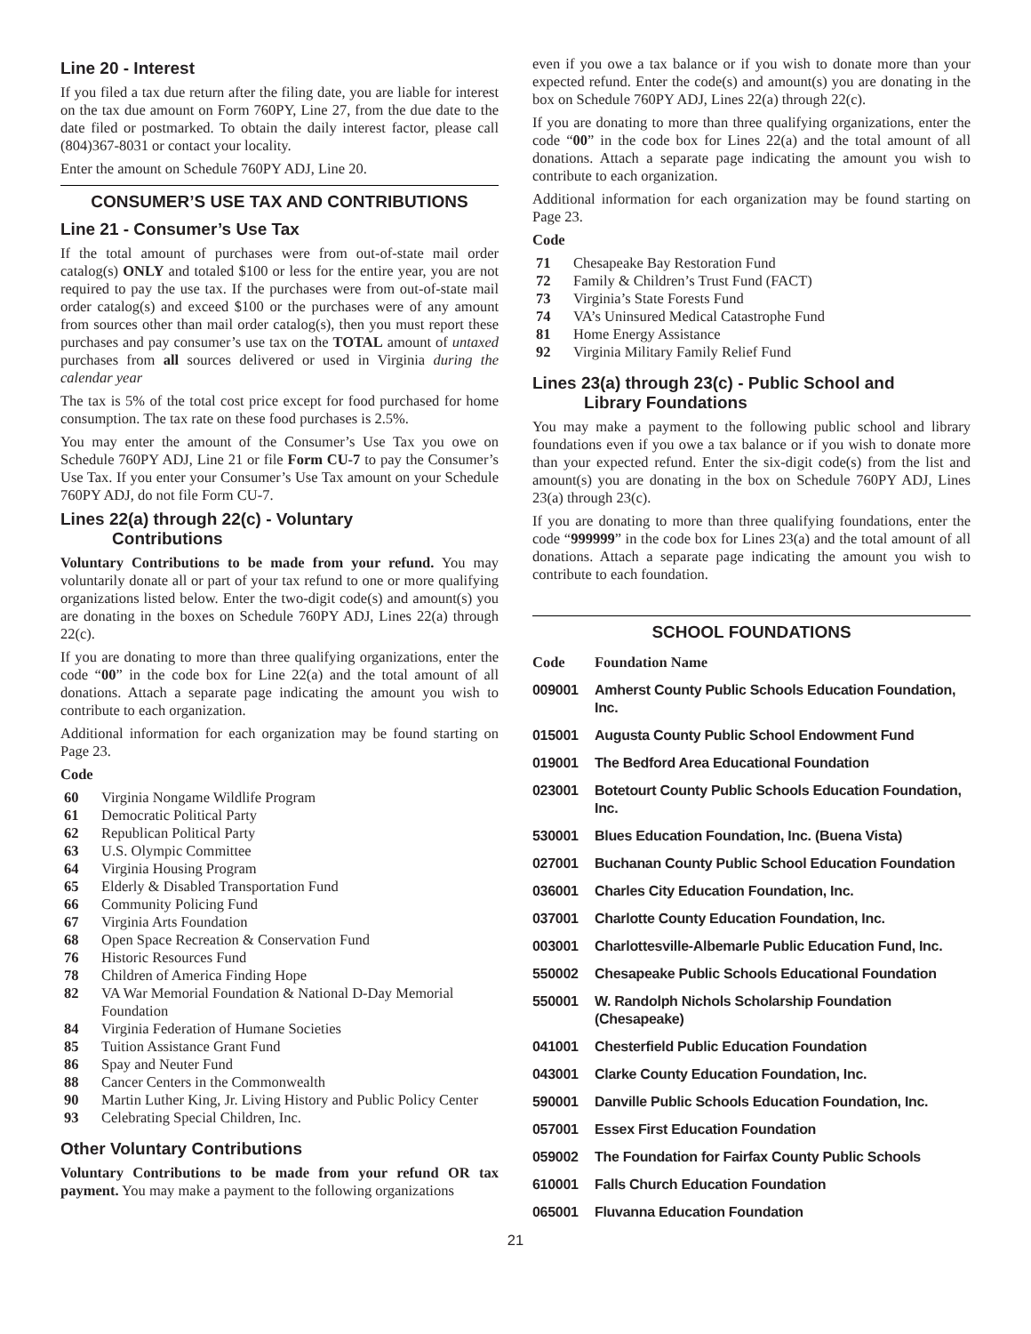Line 20 - Interest
If you filed a tax due return after the filing date, you are liable for interest on the tax due amount on Form 760PY, Line 27, from the due date to the date filed or postmarked. To obtain the daily interest factor, please call (804)367-8031 or contact your locality.
Enter the amount on Schedule 760PY ADJ, Line 20.
CONSUMER’S USE TAX AND CONTRIBUTIONS
Line 21 - Consumer’s Use Tax
If the total amount of purchases were from out-of-state mail order catalog(s) ONLY and totaled $100 or less for the entire year, you are not required to pay the use tax. If the purchases were from out-of-state mail order catalog(s) and exceed $100 or the purchases were of any amount from sources other than mail order catalog(s), then you must report these purchases and pay consumer’s use tax on the TOTAL amount of untaxed purchases from all sources delivered or used in Virginia during the calendar year
The tax is 5% of the total cost price except for food purchased for home consumption. The tax rate on these food purchases is 2.5%.
You may enter the amount of the Consumer’s Use Tax you owe on Schedule 760PY ADJ, Line 21 or file Form CU-7 to pay the Consumer’s Use Tax. If you enter your Consumer’s Use Tax amount on your Schedule 760PY ADJ, do not file Form CU-7.
Lines 22(a) through 22(c) - Voluntary
Contributions
Voluntary Contributions to be made from your refund. You may voluntarily donate all or part of your tax refund to one or more qualifying organizations listed below. Enter the two-digit code(s) and amount(s) you are donating in the boxes on Schedule 760PY ADJ, Lines 22(a) through 22(c).
If you are donating to more than three qualifying organizations, enter the code “00” in the code box for Line 22(a) and the total amount of all donations. Attach a separate page indicating the amount you wish to contribute to each organization.
Additional information for each organization may be found starting on Page 23.
Code
60 Virginia Nongame Wildlife Program
61 Democratic Political Party
62 Republican Political Party
63 U.S. Olympic Committee
64 Virginia Housing Program
65 Elderly & Disabled Transportation Fund
66 Community Policing Fund
67 Virginia Arts Foundation
68 Open Space Recreation & Conservation Fund
76 Historic Resources Fund
78 Children of America Finding Hope
82 VA War Memorial Foundation & National D-Day Memorial Foundation
84 Virginia Federation of Humane Societies
85 Tuition Assistance Grant Fund
86 Spay and Neuter Fund
88 Cancer Centers in the Commonwealth
90 Martin Luther King, Jr. Living History and Public Policy Center
93 Celebrating Special Children, Inc.
Other Voluntary Contributions
Voluntary Contributions to be made from your refund OR tax payment. You may make a payment to the following organizations
even if you owe a tax balance or if you wish to donate more than your expected refund. Enter the code(s) and amount(s) you are donating in the box on Schedule 760PY ADJ, Lines 22(a) through 22(c).
If you are donating to more than three qualifying organizations, enter the code “00” in the code box for Lines 22(a) and the total amount of all donations. Attach a separate page indicating the amount you wish to contribute to each organization.
Additional information for each organization may be found starting on Page 23.
Code
71 Chesapeake Bay Restoration Fund
72 Family & Children’s Trust Fund (FACT)
73 Virginia’s State Forests Fund
74 VA’s Uninsured Medical Catastrophe Fund
81 Home Energy Assistance
92 Virginia Military Family Relief Fund
Lines 23(a) through 23(c) - Public School and
Library Foundations
You may make a payment to the following public school and library foundations even if you owe a tax balance or if you wish to donate more than your expected refund. Enter the six-digit code(s) from the list and amount(s) you are donating in the box on Schedule 760PY ADJ, Lines 23(a) through 23(c).
If you are donating to more than three qualifying foundations, enter the code “999999” in the code box for Lines 23(a) and the total amount of all donations. Attach a separate page indicating the amount you wish to contribute to each foundation.
SCHOOL FOUNDATIONS
| Code | Foundation Name |
| --- | --- |
| 009001 | Amherst County Public Schools Education Foundation, Inc. |
| 015001 | Augusta County Public School Endowment Fund |
| 019001 | The Bedford Area Educational Foundation |
| 023001 | Botetourt County Public Schools Education Foundation, Inc. |
| 530001 | Blues Education Foundation, Inc. (Buena Vista) |
| 027001 | Buchanan County Public School Education Foundation |
| 036001 | Charles City Education Foundation, Inc. |
| 037001 | Charlotte County Education Foundation, Inc. |
| 003001 | Charlottesville-Albemarle Public Education Fund, Inc. |
| 550002 | Chesapeake Public Schools Educational Foundation |
| 550001 | W. Randolph Nichols Scholarship Foundation (Chesapeake) |
| 041001 | Chesterfield Public Education Foundation |
| 043001 | Clarke County Education Foundation, Inc. |
| 590001 | Danville Public Schools Education Foundation, Inc. |
| 057001 | Essex First Education Foundation |
| 059002 | The Foundation for Fairfax County Public Schools |
| 610001 | Falls Church Education Foundation |
| 065001 | Fluvanna Education Foundation |
21